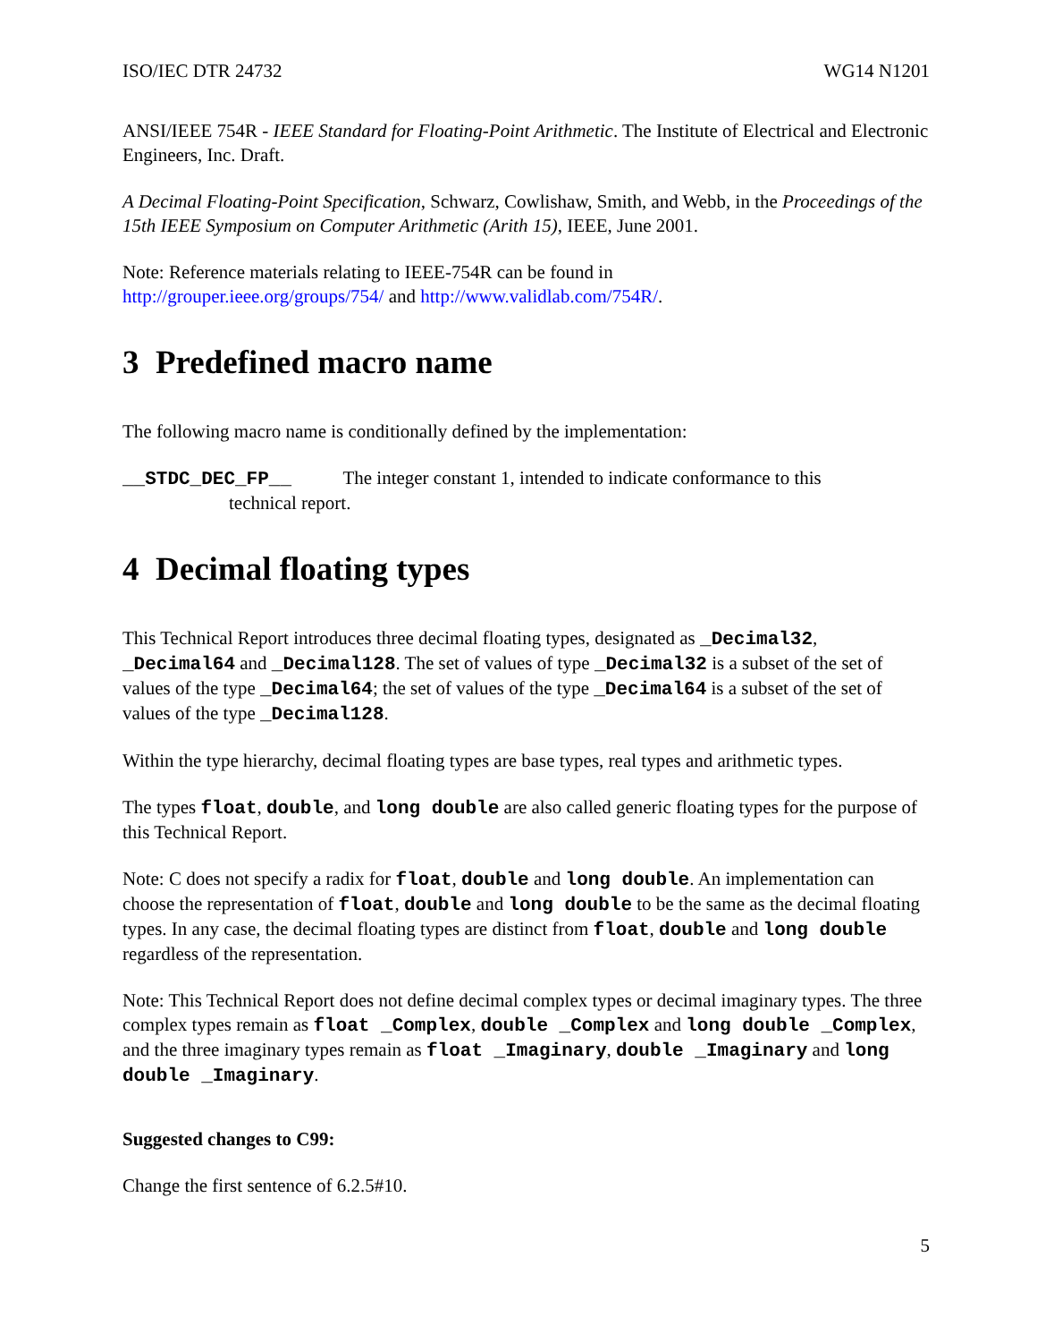ISO/IEC DTR 24732 WG14 N1201
ANSI/IEEE 754R - IEEE Standard for Floating-Point Arithmetic. The Institute of Electrical and Electronic Engineers, Inc. Draft.
A Decimal Floating-Point Specification, Schwarz, Cowlishaw, Smith, and Webb, in the Proceedings of the 15th IEEE Symposium on Computer Arithmetic (Arith 15), IEEE, June 2001.
Note: Reference materials relating to IEEE-754R can be found in
http://grouper.ieee.org/groups/754/ and http://www.validlab.com/754R/.
3 Predefined macro name
The following macro name is conditionally defined by the implementation:
__STDC_DEC_FP__ The integer constant 1, intended to indicate conformance to this
technical report.
4 Decimal floating types
This Technical Report introduces three decimal floating types, designated as _Decimal32, _Decimal64 and _Decimal128. The set of values of type _Decimal32 is a subset of the set of values of the type _Decimal64; the set of values of the type _Decimal64 is a subset of the set of values of the type _Decimal128.
Within the type hierarchy, decimal floating types are base types, real types and arithmetic types.
The types float, double, and long double are also called generic floating types for the purpose of this Technical Report.
Note: C does not specify a radix for float, double and long double. An implementation can choose the representation of float, double and long double to be the same as the decimal floating types. In any case, the decimal floating types are distinct from float, double and long double regardless of the representation.
Note: This Technical Report does not define decimal complex types or decimal imaginary types. The three complex types remain as float _Complex, double _Complex and long double _Complex, and the three imaginary types remain as float _Imaginary, double _Imaginary and long double _Imaginary.
Suggested changes to C99:
Change the first sentence of 6.2.5#10.
5